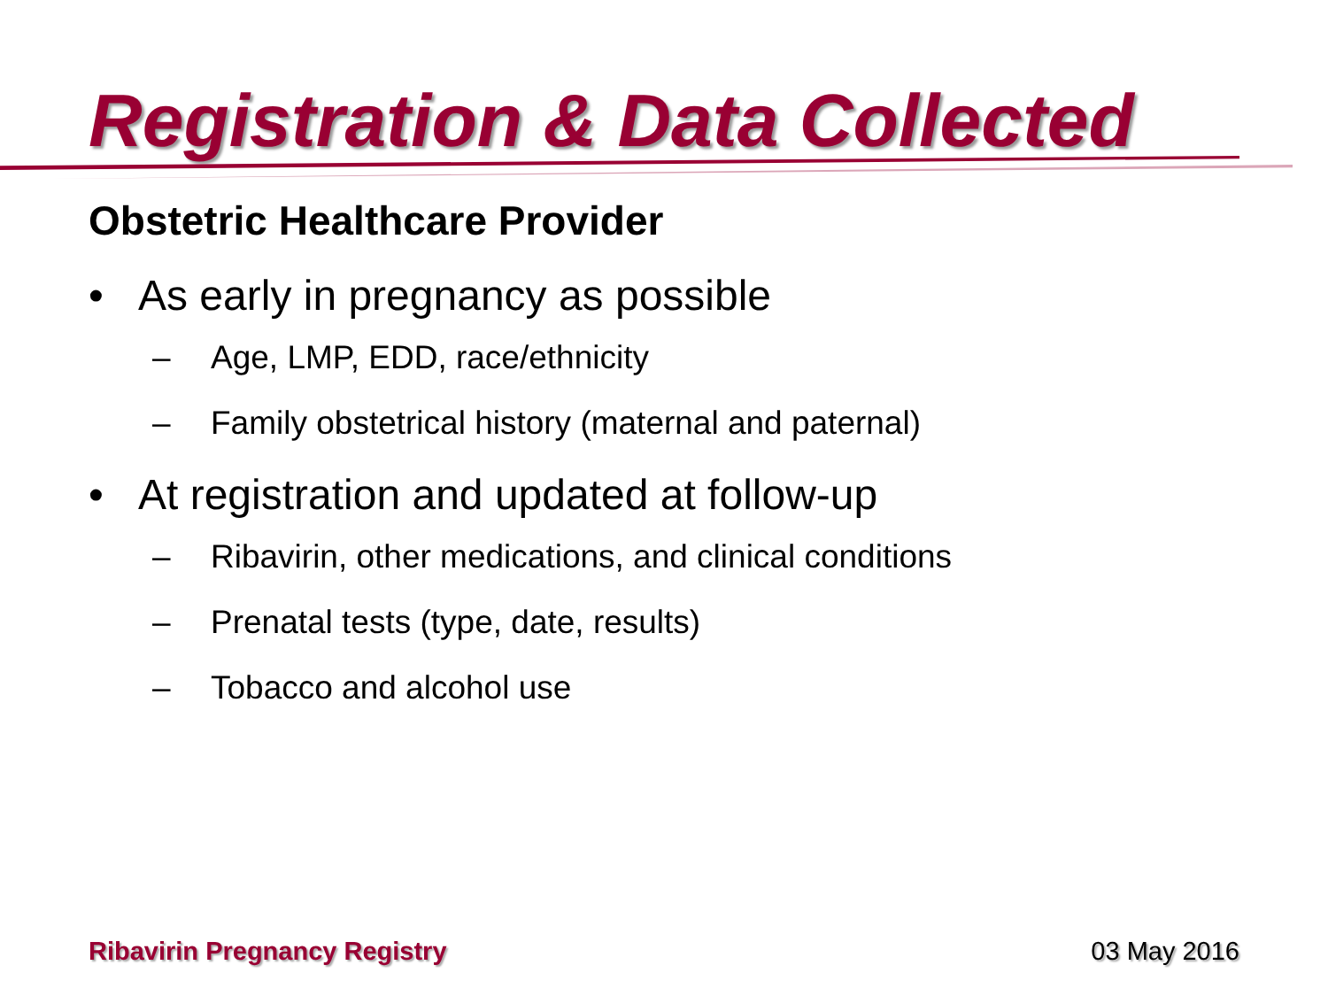Registration & Data Collected
Obstetric Healthcare Provider
• As early in pregnancy as possible
– Age, LMP, EDD, race/ethnicity
– Family obstetrical history (maternal and paternal)
• At registration and updated at follow-up
– Ribavirin, other medications, and clinical conditions
– Prenatal tests (type, date, results)
– Tobacco and alcohol use
Ribavirin Pregnancy Registry 03 May 2016